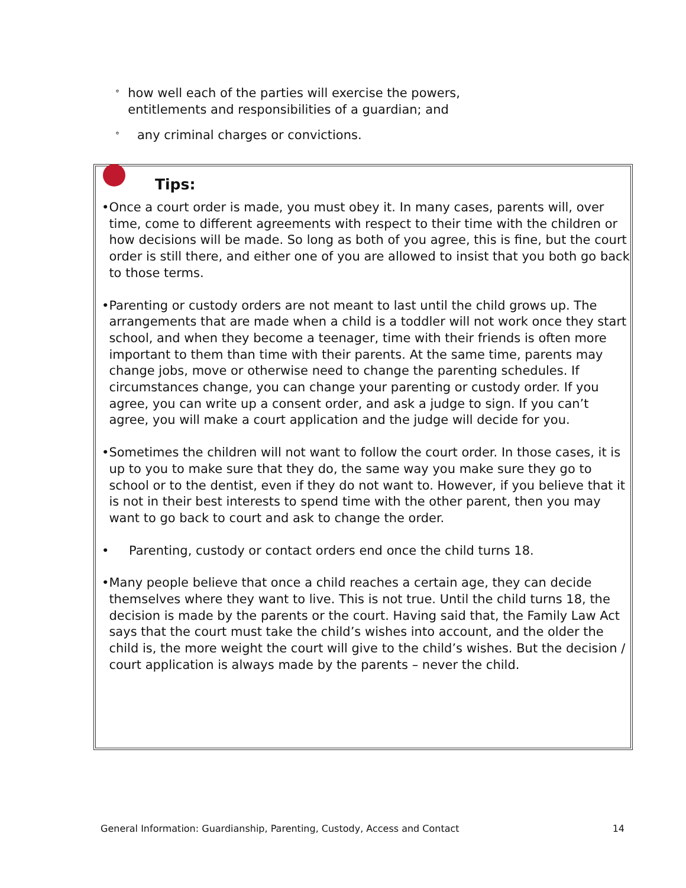° how well each of the parties will exercise the powers, entitlements and responsibilities of a guardian; and
° any criminal charges or convictions.
Tips:
• Once a court order is made, you must obey it. In many cases, parents will, over time, come to different agreements with respect to their time with the children or how decisions will be made. So long as both of you agree, this is fine, but the court order is still there, and either one of you are allowed to insist that you both go back to those terms.
• Parenting or custody orders are not meant to last until the child grows up. The arrangements that are made when a child is a toddler will not work once they start school, and when they become a teenager, time with their friends is often more important to them than time with their parents. At the same time, parents may change jobs, move or otherwise need to change the parenting schedules. If circumstances change, you can change your parenting or custody order. If you agree, you can write up a consent order, and ask a judge to sign. If you can’t agree, you will make a court application and the judge will decide for you.
• Sometimes the children will not want to follow the court order. In those cases, it is up to you to make sure that they do, the same way you make sure they go to school or to the dentist, even if they do not want to. However, if you believe that it is not in their best interests to spend time with the other parent, then you may want to go back to court and ask to change the order.
• Parenting, custody or contact orders end once the child turns 18.
• Many people believe that once a child reaches a certain age, they can decide themselves where they want to live. This is not true. Until the child turns 18, the decision is made by the parents or the court. Having said that, the Family Law Act says that the court must take the child’s wishes into account, and the older the child is, the more weight the court will give to the child’s wishes. But the decision / court application is always made by the parents – never the child.
General Information: Guardianship, Parenting, Custody, Access and Contact 14